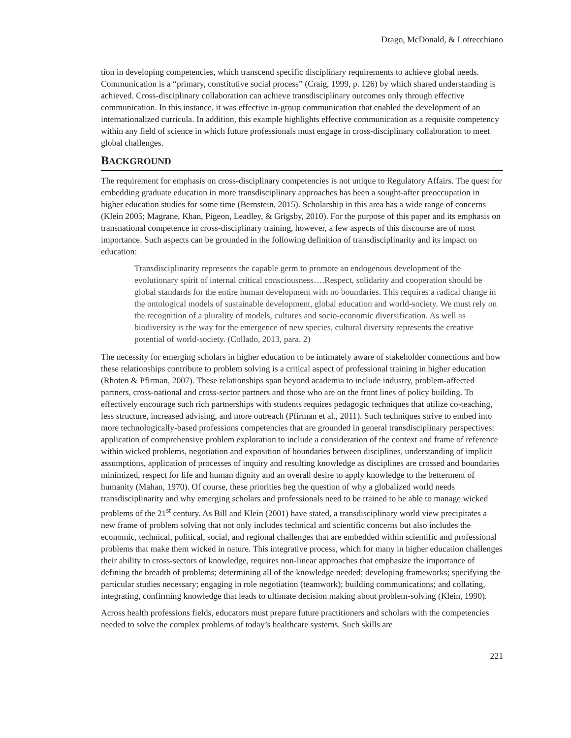Drago, McDonald, & Lotrecchiano
tion in developing competencies, which transcend specific disciplinary requirements to achieve global needs. Communication is a “primary, constitutive social process” (Craig, 1999, p. 126) by which shared understanding is achieved. Cross-disciplinary collaboration can achieve transdisciplinary outcomes only through effective communication. In this instance, it was effective in-group communication that enabled the development of an internationalized curricula. In addition, this example highlights effective communication as a requisite competency within any field of science in which future professionals must engage in cross-disciplinary collaboration to meet global challenges.
BACKGROUND
The requirement for emphasis on cross-disciplinary competencies is not unique to Regulatory Affairs. The quest for embedding graduate education in more transdisciplinary approaches has been a sought-after preoccupation in higher education studies for some time (Bernstein, 2015). Scholarship in this area has a wide range of concerns (Klein 2005; Magrane, Khan, Pigeon, Leadley, & Grigsby, 2010). For the purpose of this paper and its emphasis on transnational competence in cross-disciplinary training, however, a few aspects of this discourse are of most importance. Such aspects can be grounded in the following definition of transdisciplinarity and its impact on education:
Transdisciplinarity represents the capable germ to promote an endogenous development of the evolutionary spirit of internal critical consciousness….Respect, solidarity and cooperation should be global standards for the entire human development with no boundaries. This requires a radical change in the ontological models of sustainable development, global education and world-society. We must rely on the recognition of a plurality of models, cultures and socio-economic diversification. As well as biodiversity is the way for the emergence of new species, cultural diversity represents the creative potential of world-society. (Collado, 2013, para. 2)
The necessity for emerging scholars in higher education to be intimately aware of stakeholder connections and how these relationships contribute to problem solving is a critical aspect of professional training in higher education (Rhoten & Pfirman, 2007). These relationships span beyond academia to include industry, problem-affected partners, cross-national and cross-sector partners and those who are on the front lines of policy building. To effectively encourage such rich partnerships with students requires pedagogic techniques that utilize co-teaching, less structure, increased advising, and more outreach (Pfirman et al., 2011). Such techniques strive to embed into more technologically-based professions competencies that are grounded in general transdisciplinary perspectives: application of comprehensive problem exploration to include a consideration of the context and frame of reference within wicked problems, negotiation and exposition of boundaries between disciplines, understanding of implicit assumptions, application of processes of inquiry and resulting knowledge as disciplines are crossed and boundaries minimized, respect for life and human dignity and an overall desire to apply knowledge to the betterment of humanity (Mahan, 1970). Of course, these priorities beg the question of why a globalized world needs transdisciplinarity and why emerging scholars and professionals need to be trained to be able to manage wicked problems of the 21<sup>st</sup> century. As Bill and Klein (2001) have stated, a transdisciplinary world view precipitates a new frame of problem solving that not only includes technical and scientific concerns but also includes the economic, technical, political, social, and regional challenges that are embedded within scientific and professional problems that make them wicked in nature. This integrative process, which for many in higher education challenges their ability to cross-sectors of knowledge, requires non-linear approaches that emphasize the importance of defining the breadth of problems; determining all of the knowledge needed; developing frameworks; specifying the particular studies necessary; engaging in role negotiation (teamwork); building communications; and collating, integrating, confirming knowledge that leads to ultimate decision making about problem-solving (Klein, 1990).
Across health professions fields, educators must prepare future practitioners and scholars with the competencies needed to solve the complex problems of today’s healthcare systems. Such skills are
221